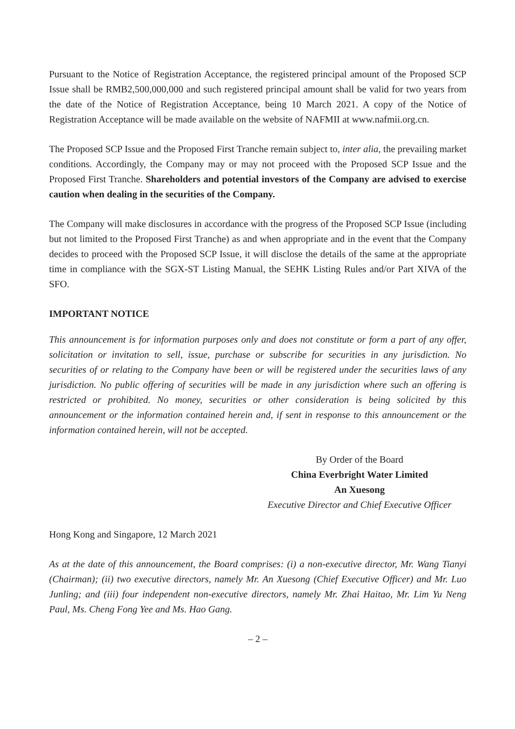Pursuant to the Notice of Registration Acceptance, the registered principal amount of the Proposed SCP Issue shall be RMB2,500,000,000 and such registered principal amount shall be valid for two years from the date of the Notice of Registration Acceptance, being 10 March 2021. A copy of the Notice of Registration Acceptance will be made available on the website of NAFMII at www.nafmii.org.cn.
The Proposed SCP Issue and the Proposed First Tranche remain subject to, inter alia, the prevailing market conditions. Accordingly, the Company may or may not proceed with the Proposed SCP Issue and the Proposed First Tranche. Shareholders and potential investors of the Company are advised to exercise caution when dealing in the securities of the Company.
The Company will make disclosures in accordance with the progress of the Proposed SCP Issue (including but not limited to the Proposed First Tranche) as and when appropriate and in the event that the Company decides to proceed with the Proposed SCP Issue, it will disclose the details of the same at the appropriate time in compliance with the SGX-ST Listing Manual, the SEHK Listing Rules and/or Part XIVA of the SFO.
IMPORTANT NOTICE
This announcement is for information purposes only and does not constitute or form a part of any offer, solicitation or invitation to sell, issue, purchase or subscribe for securities in any jurisdiction. No securities of or relating to the Company have been or will be registered under the securities laws of any jurisdiction. No public offering of securities will be made in any jurisdiction where such an offering is restricted or prohibited. No money, securities or other consideration is being solicited by this announcement or the information contained herein and, if sent in response to this announcement or the information contained herein, will not be accepted.
By Order of the Board
China Everbright Water Limited
An Xuesong
Executive Director and Chief Executive Officer
Hong Kong and Singapore, 12 March 2021
As at the date of this announcement, the Board comprises: (i) a non-executive director, Mr. Wang Tianyi (Chairman); (ii) two executive directors, namely Mr. An Xuesong (Chief Executive Officer) and Mr. Luo Junling; and (iii) four independent non-executive directors, namely Mr. Zhai Haitao, Mr. Lim Yu Neng Paul, Ms. Cheng Fong Yee and Ms. Hao Gang.
– 2 –